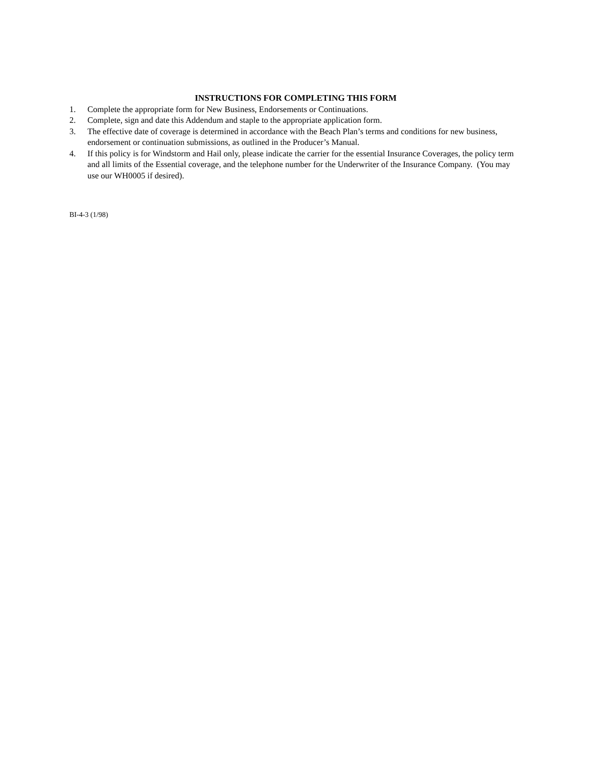INSTRUCTIONS FOR COMPLETING THIS FORM
1. Complete the appropriate form for New Business, Endorsements or Continuations.
2. Complete, sign and date this Addendum and staple to the appropriate application form.
3. The effective date of coverage is determined in accordance with the Beach Plan’s terms and conditions for new business, endorsement or continuation submissions, as outlined in the Producer’s Manual.
4. If this policy is for Windstorm and Hail only, please indicate the carrier for the essential Insurance Coverages, the policy term and all limits of the Essential coverage, and the telephone number for the Underwriter of the Insurance Company. (You may use our WH0005 if desired).
BI-4-3 (1/98)